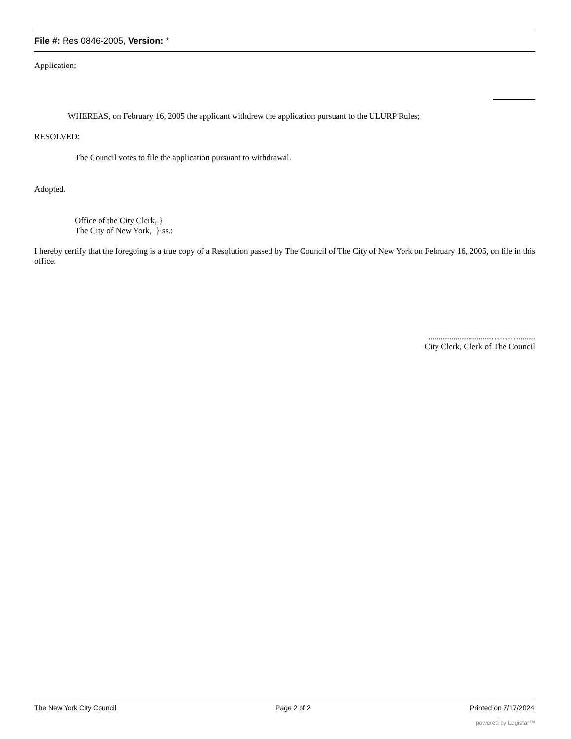File #: Res 0846-2005, Version: *
Application;
WHEREAS, on February 16, 2005 the applicant withdrew the application pursuant to the ULURP Rules;
RESOLVED:
The Council votes to file the application pursuant to withdrawal.
Adopted.
Office of the City Clerk, }
The City of New York, } ss.:
I hereby certify that the foregoing is a true copy of a Resolution passed by The Council of The City of New York on February 16, 2005, on file in this office.
..............................……….........
City Clerk, Clerk of The Council
The New York City Council Page 2 of 2 Printed on 7/17/2024
powered by Legistar™